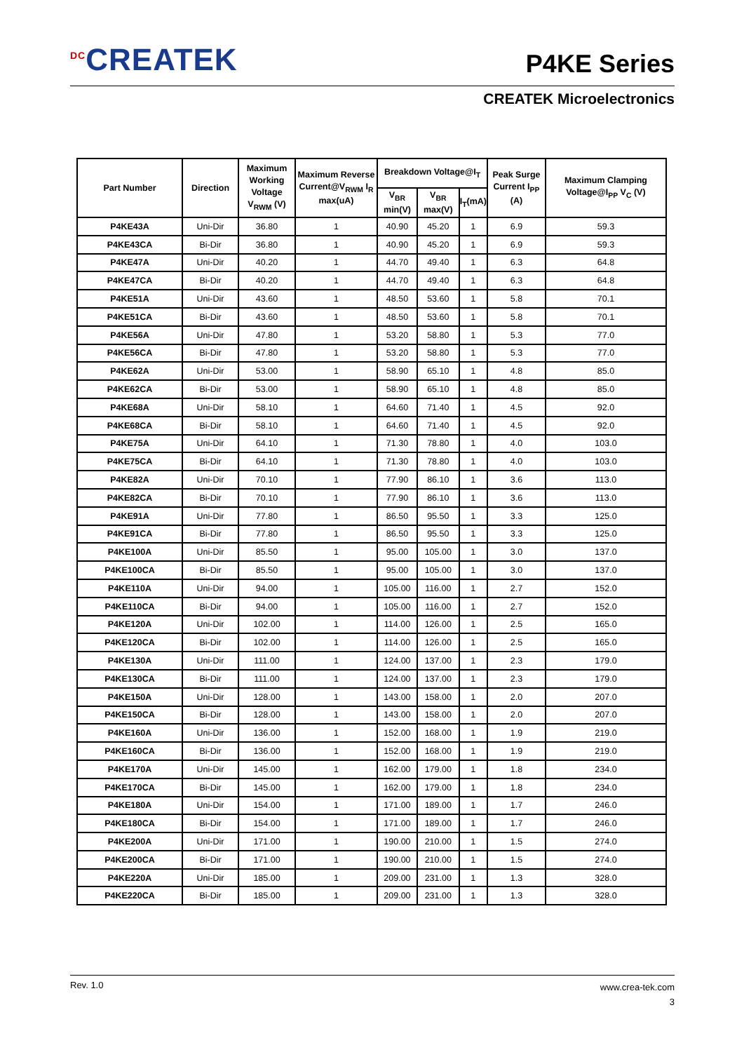<sup>DC</sup>CREATEK
P4KE Series
CREATEK Microelectronics
| Part Number | Direction | Maximum Working Voltage V<sub>RWM</sub> (V) | Maximum Reverse Current@V<sub>RWM</sub> I<sub>R</sub> max(uA) | Breakdown Voltage@I<sub>T</sub> | | | Peak Surge Current I<sub>PP</sub> (A) | Maximum Clamping Voltage@I<sub>PP</sub> V<sub>C</sub> (V) |
| --- | --- | --- | --- | --- | --- | --- | --- | --- |
| | | | | V<sub>BR</sub> min(V) | V<sub>BR</sub> max(V) | I<sub>T</sub>(mA) | | |
| P4KE43A | Uni-Dir | 36.80 | 1 | 40.90 | 45.20 | 1 | 6.9 | 59.3 |
| P4KE43CA | Bi-Dir | 36.80 | 1 | 40.90 | 45.20 | 1 | 6.9 | 59.3 |
| P4KE47A | Uni-Dir | 40.20 | 1 | 44.70 | 49.40 | 1 | 6.3 | 64.8 |
| P4KE47CA | Bi-Dir | 40.20 | 1 | 44.70 | 49.40 | 1 | 6.3 | 64.8 |
| P4KE51A | Uni-Dir | 43.60 | 1 | 48.50 | 53.60 | 1 | 5.8 | 70.1 |
| P4KE51CA | Bi-Dir | 43.60 | 1 | 48.50 | 53.60 | 1 | 5.8 | 70.1 |
| P4KE56A | Uni-Dir | 47.80 | 1 | 53.20 | 58.80 | 1 | 5.3 | 77.0 |
| P4KE56CA | Bi-Dir | 47.80 | 1 | 53.20 | 58.80 | 1 | 5.3 | 77.0 |
| P4KE62A | Uni-Dir | 53.00 | 1 | 58.90 | 65.10 | 1 | 4.8 | 85.0 |
| P4KE62CA | Bi-Dir | 53.00 | 1 | 58.90 | 65.10 | 1 | 4.8 | 85.0 |
| P4KE68A | Uni-Dir | 58.10 | 1 | 64.60 | 71.40 | 1 | 4.5 | 92.0 |
| P4KE68CA | Bi-Dir | 58.10 | 1 | 64.60 | 71.40 | 1 | 4.5 | 92.0 |
| P4KE75A | Uni-Dir | 64.10 | 1 | 71.30 | 78.80 | 1 | 4.0 | 103.0 |
| P4KE75CA | Bi-Dir | 64.10 | 1 | 71.30 | 78.80 | 1 | 4.0 | 103.0 |
| P4KE82A | Uni-Dir | 70.10 | 1 | 77.90 | 86.10 | 1 | 3.6 | 113.0 |
| P4KE82CA | Bi-Dir | 70.10 | 1 | 77.90 | 86.10 | 1 | 3.6 | 113.0 |
| P4KE91A | Uni-Dir | 77.80 | 1 | 86.50 | 95.50 | 1 | 3.3 | 125.0 |
| P4KE91CA | Bi-Dir | 77.80 | 1 | 86.50 | 95.50 | 1 | 3.3 | 125.0 |
| P4KE100A | Uni-Dir | 85.50 | 1 | 95.00 | 105.00 | 1 | 3.0 | 137.0 |
| P4KE100CA | Bi-Dir | 85.50 | 1 | 95.00 | 105.00 | 1 | 3.0 | 137.0 |
| P4KE110A | Uni-Dir | 94.00 | 1 | 105.00 | 116.00 | 1 | 2.7 | 152.0 |
| P4KE110CA | Bi-Dir | 94.00 | 1 | 105.00 | 116.00 | 1 | 2.7 | 152.0 |
| P4KE120A | Uni-Dir | 102.00 | 1 | 114.00 | 126.00 | 1 | 2.5 | 165.0 |
| P4KE120CA | Bi-Dir | 102.00 | 1 | 114.00 | 126.00 | 1 | 2.5 | 165.0 |
| P4KE130A | Uni-Dir | 111.00 | 1 | 124.00 | 137.00 | 1 | 2.3 | 179.0 |
| P4KE130CA | Bi-Dir | 111.00 | 1 | 124.00 | 137.00 | 1 | 2.3 | 179.0 |
| P4KE150A | Uni-Dir | 128.00 | 1 | 143.00 | 158.00 | 1 | 2.0 | 207.0 |
| P4KE150CA | Bi-Dir | 128.00 | 1 | 143.00 | 158.00 | 1 | 2.0 | 207.0 |
| P4KE160A | Uni-Dir | 136.00 | 1 | 152.00 | 168.00 | 1 | 1.9 | 219.0 |
| P4KE160CA | Bi-Dir | 136.00 | 1 | 152.00 | 168.00 | 1 | 1.9 | 219.0 |
| P4KE170A | Uni-Dir | 145.00 | 1 | 162.00 | 179.00 | 1 | 1.8 | 234.0 |
| P4KE170CA | Bi-Dir | 145.00 | 1 | 162.00 | 179.00 | 1 | 1.8 | 234.0 |
| P4KE180A | Uni-Dir | 154.00 | 1 | 171.00 | 189.00 | 1 | 1.7 | 246.0 |
| P4KE180CA | Bi-Dir | 154.00 | 1 | 171.00 | 189.00 | 1 | 1.7 | 246.0 |
| P4KE200A | Uni-Dir | 171.00 | 1 | 190.00 | 210.00 | 1 | 1.5 | 274.0 |
| P4KE200CA | Bi-Dir | 171.00 | 1 | 190.00 | 210.00 | 1 | 1.5 | 274.0 |
| P4KE220A | Uni-Dir | 185.00 | 1 | 209.00 | 231.00 | 1 | 1.3 | 328.0 |
| P4KE220CA | Bi-Dir | 185.00 | 1 | 209.00 | 231.00 | 1 | 1.3 | 328.0 |
Rev. 1.0
www.crea-tek.com
3